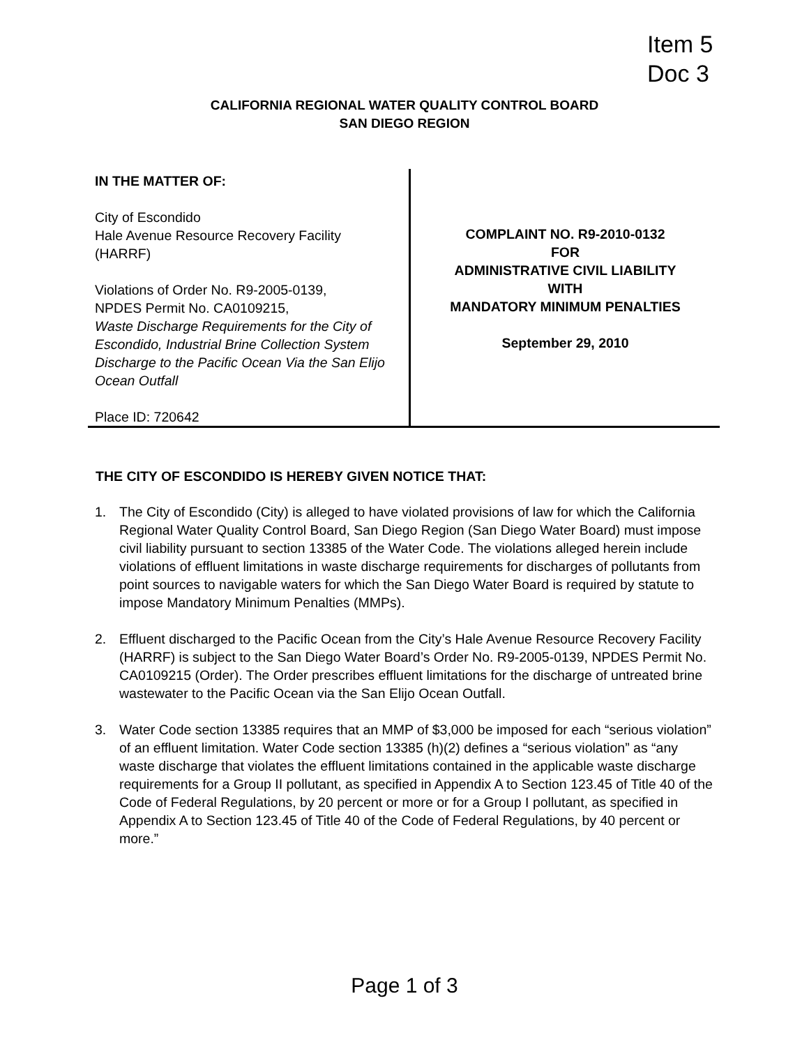Item 5
Doc 3
CALIFORNIA REGIONAL WATER QUALITY CONTROL BOARD
SAN DIEGO REGION
IN THE MATTER OF:
City of Escondido
Hale Avenue Resource Recovery Facility
(HARRF)
Violations of Order No. R9-2005-0139,
NPDES Permit No. CA0109215,
Waste Discharge Requirements for the City of Escondido, Industrial Brine Collection System Discharge to the Pacific Ocean Via the San Elijo Ocean Outfall
Place ID: 720642
COMPLAINT NO. R9-2010-0132
FOR
ADMINISTRATIVE CIVIL LIABILITY
WITH
MANDATORY MINIMUM PENALTIES
September 29, 2010
THE CITY OF ESCONDIDO IS HEREBY GIVEN NOTICE THAT:
1. The City of Escondido (City) is alleged to have violated provisions of law for which the California Regional Water Quality Control Board, San Diego Region (San Diego Water Board) must impose civil liability pursuant to section 13385 of the Water Code. The violations alleged herein include violations of effluent limitations in waste discharge requirements for discharges of pollutants from point sources to navigable waters for which the San Diego Water Board is required by statute to impose Mandatory Minimum Penalties (MMPs).
2. Effluent discharged to the Pacific Ocean from the City’s Hale Avenue Resource Recovery Facility (HARRF) is subject to the San Diego Water Board’s Order No. R9-2005-0139, NPDES Permit No. CA0109215 (Order). The Order prescribes effluent limitations for the discharge of untreated brine wastewater to the Pacific Ocean via the San Elijo Ocean Outfall.
3. Water Code section 13385 requires that an MMP of $3,000 be imposed for each “serious violation” of an effluent limitation. Water Code section 13385 (h)(2) defines a “serious violation” as “any waste discharge that violates the effluent limitations contained in the applicable waste discharge requirements for a Group II pollutant, as specified in Appendix A to Section 123.45 of Title 40 of the Code of Federal Regulations, by 20 percent or more or for a Group I pollutant, as specified in Appendix A to Section 123.45 of Title 40 of the Code of Federal Regulations, by 40 percent or more.”
Page 1 of 3